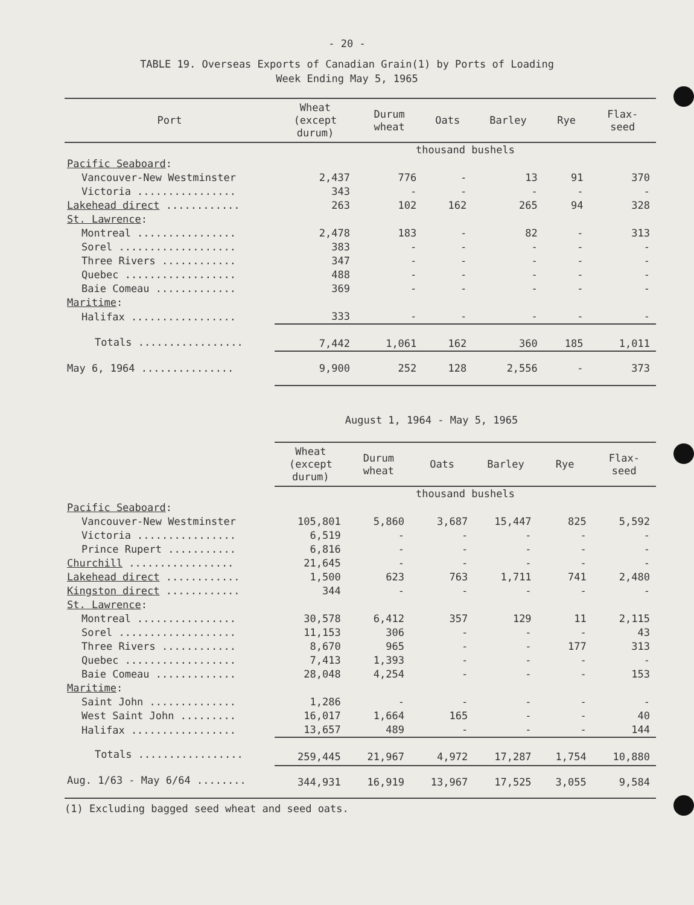- 20 -
TABLE 19. Overseas Exports of Canadian Grain(1) by Ports of Loading
Week Ending May 5, 1965
| Port | Wheat (except durum) | Durum wheat | Oats | Barley | Rye | Flax- seed |
| --- | --- | --- | --- | --- | --- | --- |
| | thousand bushels | | | | | |
| Pacific Seaboard : | | | | | | |
| Vancouver-New Westminster | 2,437 | 776 | - | 13 | 91 | 370 |
| Victoria ................ | 343 | - | - | - | - | - |
| Lakehead direct ............ | 263 | 102 | 162 | 265 | 94 | 328 |
| St. Lawrence : | | | | | | |
| Montreal ................ | 2,478 | 183 | - | 82 | - | 313 |
| Sorel ................... | 383 | - | - | - | - | - |
| Three Rivers ............ | 347 | - | - | - | - | - |
| Quebec .................. | 488 | - | - | - | - | - |
| Baie Comeau ............. | 369 | - | - | - | - | - |
| Maritime : | | | | | | |
| Halifax ................. | 333 | - | - | - | - | - |
| Totals ................. | 7,442 | 1,061 | 162 | 360 | 185 | 1,011 |
| May 6, 1964 ............... | 9,900 | 252 | 128 | 2,556 | - | 373 |
August 1, 1964 - May 5, 1965
| | Wheat (except durum) | Durum wheat | Oats | Barley | Rye | Flax- seed |
| --- | --- | --- | --- | --- | --- | --- |
| | thousand bushels | | | | | |
| Pacific Seaboard : | | | | | | |
| Vancouver-New Westminster | 105,801 | 5,860 | 3,687 | 15,447 | 825 | 5,592 |
| Victoria ................ | 6,519 | - | - | - | - | - |
| Prince Rupert ........... | 6,816 | - | - | - | - | - |
| Churchill ................. | 21,645 | - | - | - | - | - |
| Lakehead direct ............ | 1,500 | 623 | 763 | 1,711 | 741 | 2,480 |
| Kingston direct ............ | 344 | - | - | - | - | - |
| St. Lawrence : | | | | | | |
| Montreal ................ | 30,578 | 6,412 | 357 | 129 | 11 | 2,115 |
| Sorel ................... | 11,153 | 306 | - | - | - | 43 |
| Three Rivers ............ | 8,670 | 965 | - | - | 177 | 313 |
| Quebec .................. | 7,413 | 1,393 | - | - | - | - |
| Baie Comeau ............. | 28,048 | 4,254 | - | - | - | 153 |
| Maritime : | | | | | | |
| Saint John .............. | 1,286 | - | - | - | - | - |
| West Saint John ......... | 16,017 | 1,664 | 165 | - | - | 40 |
| Halifax ................. | 13,657 | 489 | - | - | - | 144 |
| Totals ................. | 259,445 | 21,967 | 4,972 | 17,287 | 1,754 | 10,880 |
| Aug. 1/63 - May 6/64 ........ | 344,931 | 16,919 | 13,967 | 17,525 | 3,055 | 9,584 |
(1) Excluding bagged seed wheat and seed oats.